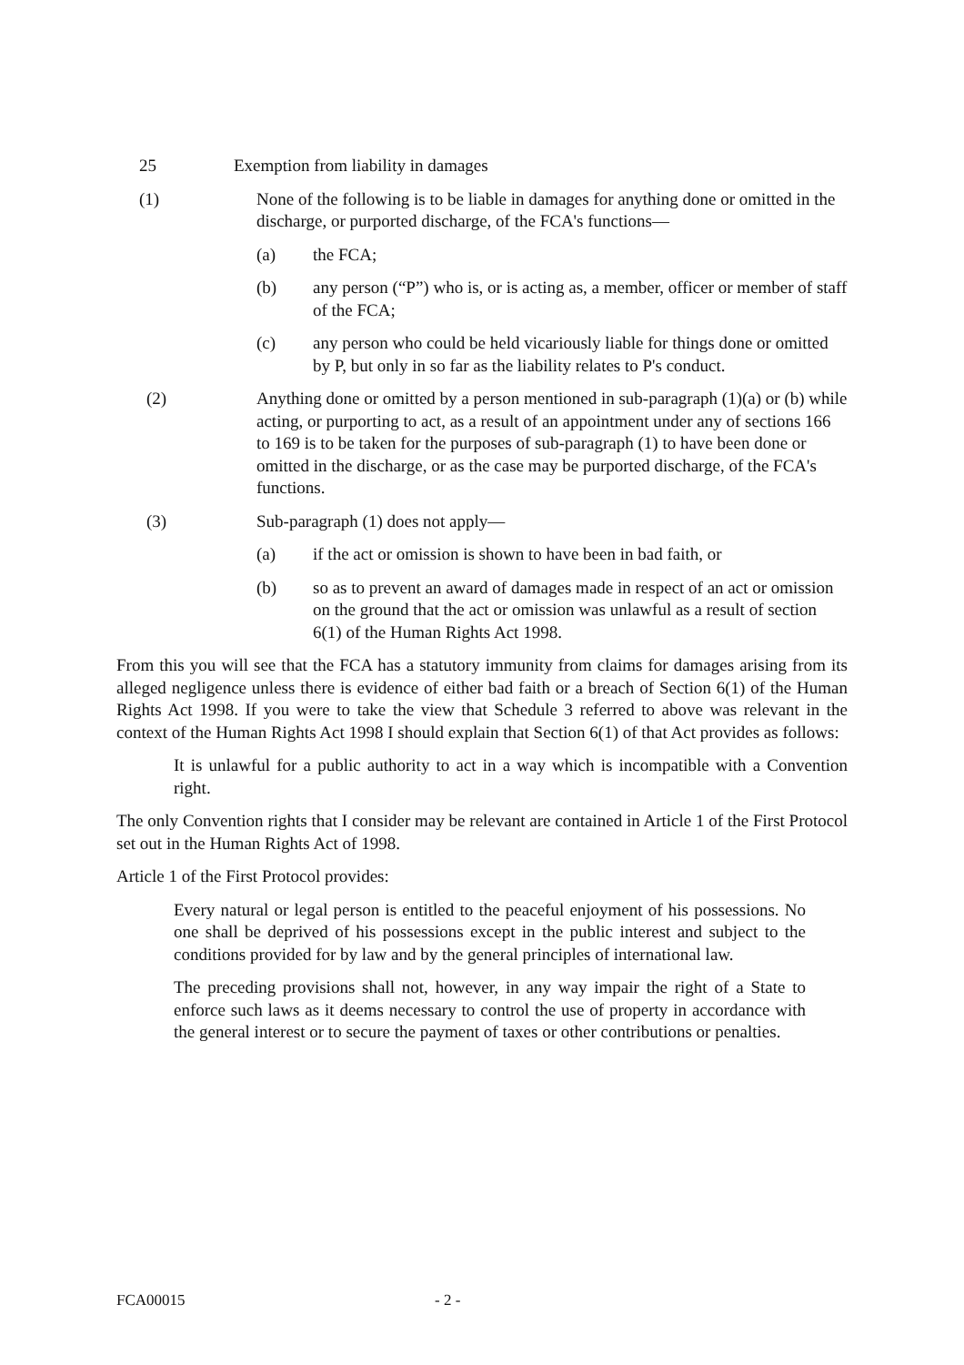25 Exemption from liability in damages
(1) None of the following is to be liable in damages for anything done or omitted in the discharge, or purported discharge, of the FCA's functions—
(a) the FCA;
(b) any person (“P”) who is, or is acting as, a member, officer or member of staff of the FCA;
(c) any person who could be held vicariously liable for things done or omitted by P, but only in so far as the liability relates to P's conduct.
(2) Anything done or omitted by a person mentioned in sub-paragraph (1)(a) or (b) while acting, or purporting to act, as a result of an appointment under any of sections 166 to 169 is to be taken for the purposes of sub-paragraph (1) to have been done or omitted in the discharge, or as the case may be purported discharge, of the FCA's functions.
(3) Sub-paragraph (1) does not apply—
(a) if the act or omission is shown to have been in bad faith, or
(b) so as to prevent an award of damages made in respect of an act or omission on the ground that the act or omission was unlawful as a result of section 6(1) of the Human Rights Act 1998.
From this you will see that the FCA has a statutory immunity from claims for damages arising from its alleged negligence unless there is evidence of either bad faith or a breach of Section 6(1) of the Human Rights Act 1998. If you were to take the view that Schedule 3 referred to above was relevant in the context of the Human Rights Act 1998 I should explain that Section 6(1) of that Act provides as follows:
It is unlawful for a public authority to act in a way which is incompatible with a Convention right.
The only Convention rights that I consider may be relevant are contained in Article 1 of the First Protocol set out in the Human Rights Act of 1998.
Article 1 of the First Protocol provides:
Every natural or legal person is entitled to the peaceful enjoyment of his possessions. No one shall be deprived of his possessions except in the public interest and subject to the conditions provided for by law and by the general principles of international law.
The preceding provisions shall not, however, in any way impair the right of a State to enforce such laws as it deems necessary to control the use of property in accordance with the general interest or to secure the payment of taxes or other contributions or penalties.
FCA00015 - 2 -